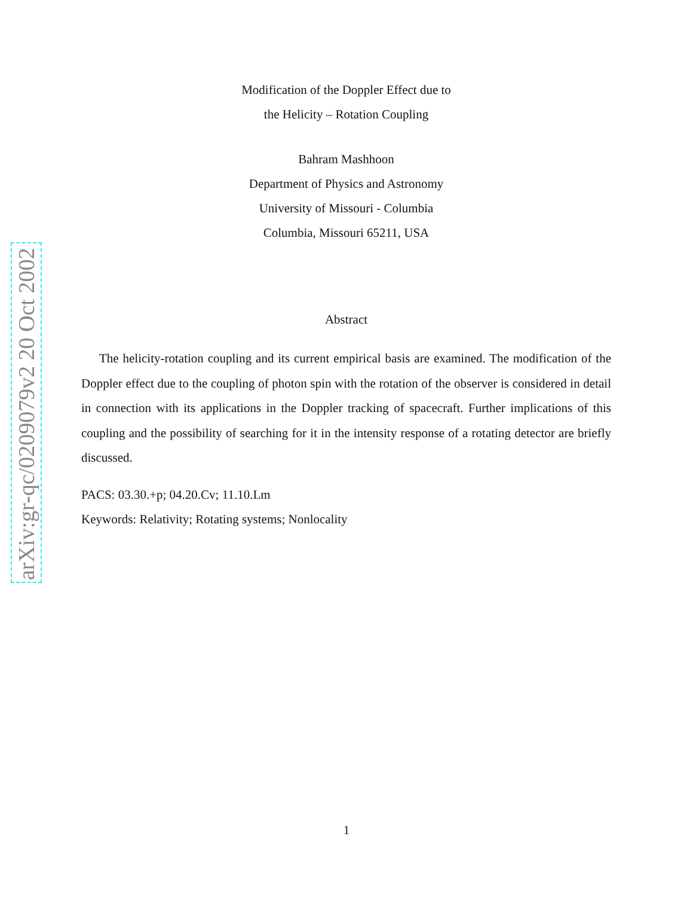arXiv:gr-qc/0209079v2 20 Oct 2002
Modification of the Doppler Effect due to
the Helicity – Rotation Coupling
Bahram Mashhoon
Department of Physics and Astronomy
University of Missouri - Columbia
Columbia, Missouri 65211, USA
Abstract
The helicity-rotation coupling and its current empirical basis are examined. The modification of the Doppler effect due to the coupling of photon spin with the rotation of the observer is considered in detail in connection with its applications in the Doppler tracking of spacecraft. Further implications of this coupling and the possibility of searching for it in the intensity response of a rotating detector are briefly discussed.
PACS: 03.30.+p; 04.20.Cv; 11.10.Lm
Keywords: Relativity; Rotating systems; Nonlocality
1